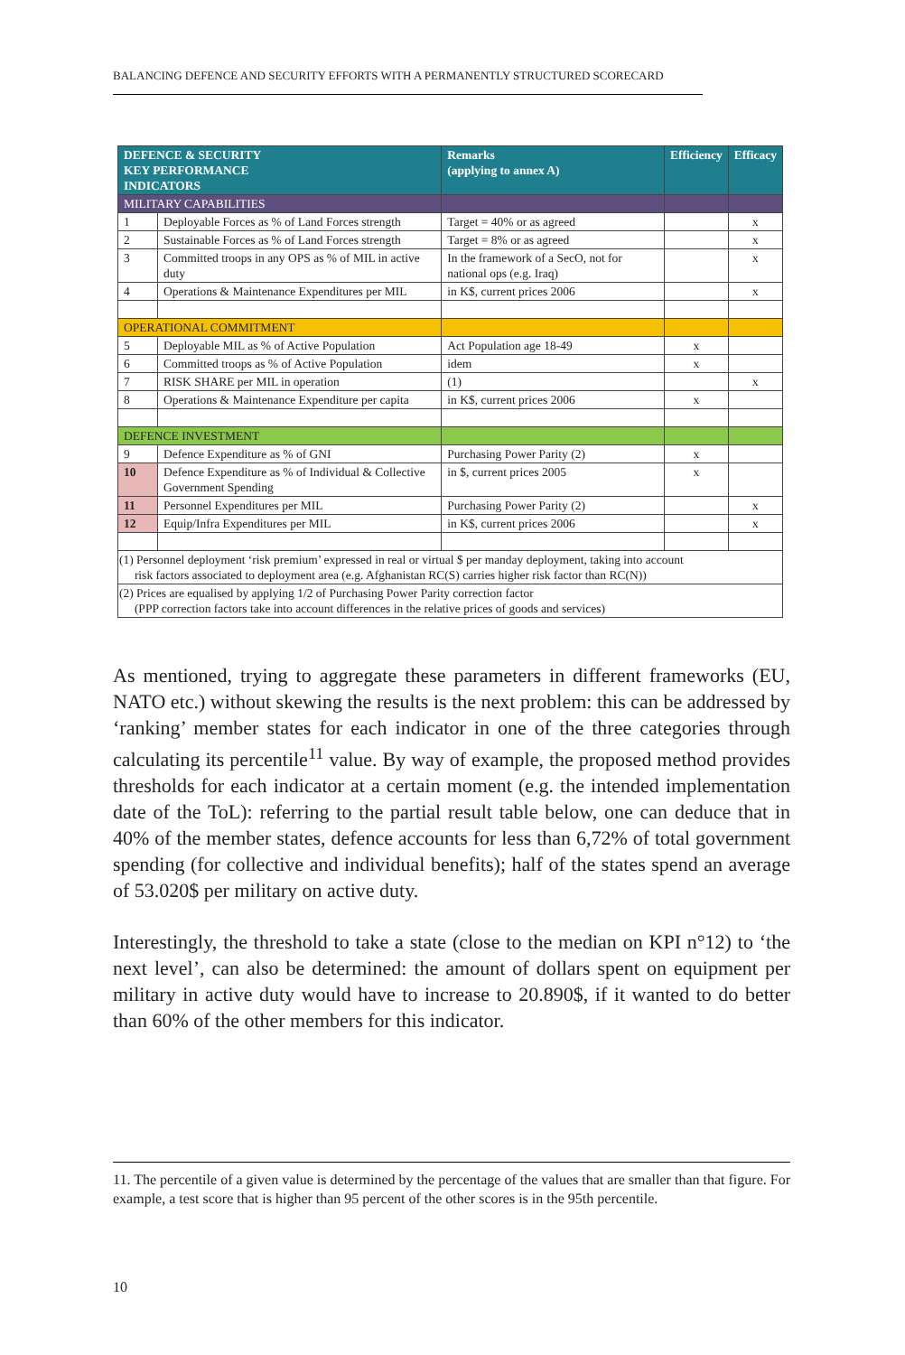BALANCING DEFENCE AND SECURITY EFFORTS WITH A PERMANENTLY STRUCTURED SCORECARD
| DEFENCE & SECURITY KEY PERFORMANCE INDICATORS | | Remarks (applying to annex A) | Efficiency | Efficacy |
| --- | --- | --- | --- | --- |
| MILITARY CAPABILITIES | | | | |
| 1 | Deployable Forces as % of Land Forces strength | Target = 40% or as agreed | | x |
| 2 | Sustainable Forces as % of Land Forces strength | Target = 8% or as agreed | | x |
| 3 | Committed troops in any OPS as % of MIL in active duty | In the framework of a SecO, not for national ops (e.g. Iraq) | | x |
| 4 | Operations & Maintenance Expenditures per MIL | in K$, current prices 2006 | | x |
| OPERATIONAL COMMITMENT | | | | |
| 5 | Deployable MIL as % of Active Population | Act Population age 18-49 | x | |
| 6 | Committed troops as % of Active Population | idem | x | |
| 7 | RISK SHARE per MIL in operation | (1) | | x |
| 8 | Operations & Maintenance Expenditure per capita | in K$, current prices 2006 | x | |
| DEFENCE INVESTMENT | | | | |
| 9 | Defence Expenditure as % of GNI | Purchasing Power Parity (2) | x | |
| 10 | Defence Expenditure as % of Individual & Collective Government Spending | in $, current prices 2005 | x | |
| 11 | Personnel Expenditures per MIL | Purchasing Power Parity (2) | | x |
| 12 | Equip/Infra Expenditures per MIL | in K$, current prices 2006 | | x |
| (1) Personnel deployment ‘risk premium’ expressed in real or virtual $ per manday deployment, taking into account risk factors associated to deployment area (e.g. Afghanistan RC(S) carries higher risk factor than RC(N)) | | | | |
| (2) Prices are equalised by applying 1/2 of Purchasing Power Parity correction factor (PPP correction factors take into account differences in the relative prices of goods and services) | | | | |
As mentioned, trying to aggregate these parameters in different frameworks (EU, NATO etc.) without skewing the results is the next problem: this can be addressed by ‘ranking’ member states for each indicator in one of the three categories through calculating its percentile<sup>11</sup> value. By way of example, the proposed method provides thresholds for each indicator at a certain moment (e.g. the intended implementation date of the ToL): referring to the partial result table below, one can deduce that in 40% of the member states, defence accounts for less than 6,72% of total government spending (for collective and individual benefits); half of the states spend an average of 53.020$ per military on active duty.
Interestingly, the threshold to take a state (close to the median on KPI n°12) to ‘the next level’, can also be determined: the amount of dollars spent on equipment per military in active duty would have to increase to 20.890$, if it wanted to do better than 60% of the other members for this indicator.
11. The percentile of a given value is determined by the percentage of the values that are smaller than that figure. For example, a test score that is higher than 95 percent of the other scores is in the 95th percentile.
10